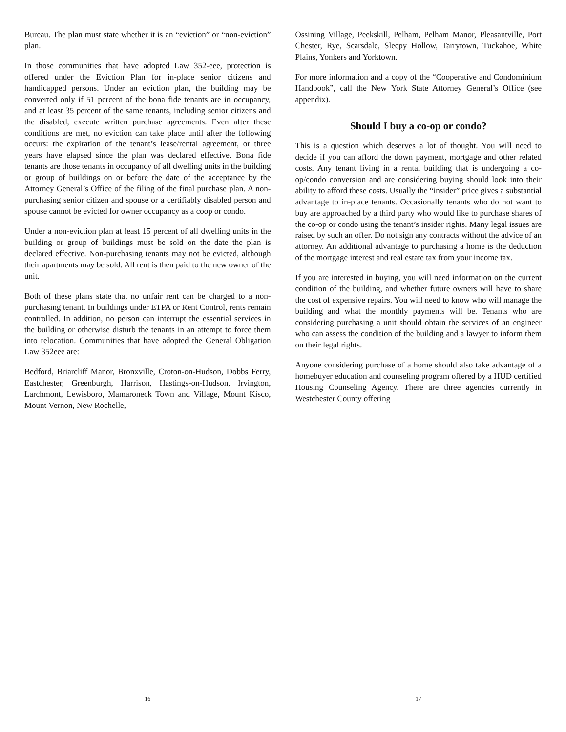Bureau. The plan must state whether it is an “eviction” or “non-eviction” plan.
In those communities that have adopted Law 352-eee, protection is offered under the Eviction Plan for in-place senior citizens and handicapped persons. Under an eviction plan, the building may be converted only if 51 percent of the bona fide tenants are in occupancy, and at least 35 percent of the same tenants, including senior citizens and the disabled, execute written purchase agreements. Even after these conditions are met, no eviction can take place until after the following occurs: the expiration of the tenant’s lease/rental agreement, or three years have elapsed since the plan was declared effective. Bona fide tenants are those tenants in occupancy of all dwelling units in the building or group of buildings on or before the date of the acceptance by the Attorney General’s Office of the filing of the final purchase plan. A non-purchasing senior citizen and spouse or a certifiably disabled person and spouse cannot be evicted for owner occupancy as a coop or condo.
Under a non-eviction plan at least 15 percent of all dwelling units in the building or group of buildings must be sold on the date the plan is declared effective. Non-purchasing tenants may not be evicted, although their apartments may be sold. All rent is then paid to the new owner of the unit.
Both of these plans state that no unfair rent can be charged to a non-purchasing tenant. In buildings under ETPA or Rent Control, rents remain controlled. In addition, no person can interrupt the essential services in the building or otherwise disturb the tenants in an attempt to force them into relocation. Communities that have adopted the General Obligation Law 352eee are:
Bedford, Briarcliff Manor, Bronxville, Croton-on-Hudson, Dobbs Ferry, Eastchester, Greenburgh, Harrison, Hastings-on-Hudson, Irvington, Larchmont, Lewisboro, Mamaroneck Town and Village, Mount Kisco, Mount Vernon, New Rochelle,
16
Ossining Village, Peekskill, Pelham, Pelham Manor, Pleasantville, Port Chester, Rye, Scarsdale, Sleepy Hollow, Tarrytown, Tuckahoe, White Plains, Yonkers and Yorktown.
For more information and a copy of the “Cooperative and Condominium Handbook”, call the New York State Attorney General’s Office (see appendix).
Should I buy a co-op or condo?
This is a question which deserves a lot of thought. You will need to decide if you can afford the down payment, mortgage and other related costs. Any tenant living in a rental building that is undergoing a co-op/condo conversion and are considering buying should look into their ability to afford these costs. Usually the “insider” price gives a substantial advantage to in-place tenants. Occasionally tenants who do not want to buy are approached by a third party who would like to purchase shares of the co-op or condo using the tenant’s insider rights. Many legal issues are raised by such an offer. Do not sign any contracts without the advice of an attorney. An additional advantage to purchasing a home is the deduction of the mortgage interest and real estate tax from your income tax.
If you are interested in buying, you will need information on the current condition of the building, and whether future owners will have to share the cost of expensive repairs. You will need to know who will manage the building and what the monthly payments will be. Tenants who are considering purchasing a unit should obtain the services of an engineer who can assess the condition of the building and a lawyer to inform them on their legal rights.
Anyone considering purchase of a home should also take advantage of a homebuyer education and counseling program offered by a HUD certified Housing Counseling Agency. There are three agencies currently in Westchester County offering
17